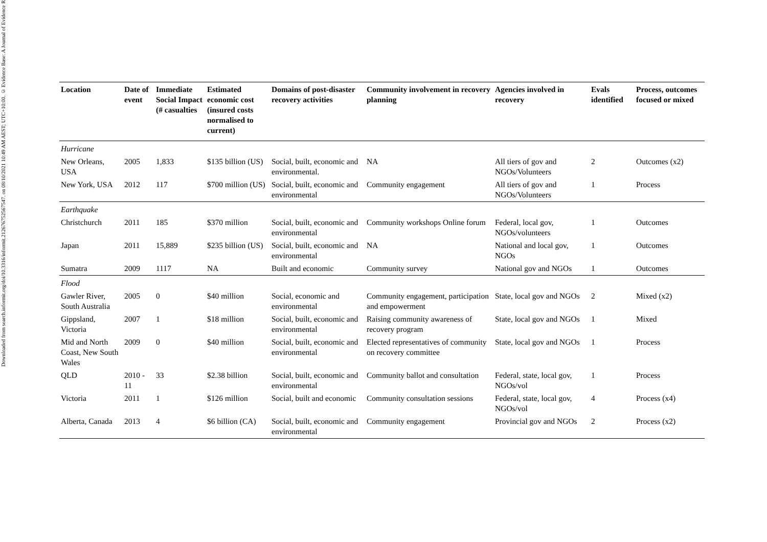Downloaded from search.informit.org/doi/10.3316/informit.212676752567547. on 08/10/2021 10:49 AM AEST; UTC+10:00. © Evidence Base: A Journal of Evidence R
| Location | Date of event | Immediate Social Impact (# casualties | Estimated economic cost (insured costs normalised to current) | Domains of post-disaster recovery activities | Community involvement in recovery planning | Agencies involved in recovery | Evals identified | Process, outcomes focused or mixed |
| --- | --- | --- | --- | --- | --- | --- | --- | --- |
| Hurricane | | | | | | | | |
| New Orleans, USA | 2005 | 1,833 | $135 billion (US) | Social, built, economic and environmental. | NA | All tiers of gov and NGOs/Volunteers | 2 | Outcomes (x2) |
| New York, USA | 2012 | 117 | $700 million (US) | Social, built, economic and environmental | Community engagement | All tiers of gov and NGOs/Volunteers | 1 | Process |
| Earthquake | | | | | | | | |
| Christchurch | 2011 | 185 | $370 million | Social, built, economic and environmental | Community workshops Online forum | Federal, local gov, NGOs/volunteers | 1 | Outcomes |
| Japan | 2011 | 15,889 | $235 billion (US) | Social, built, economic and environmental | NA | National and local gov, NGOs | 1 | Outcomes |
| Sumatra | 2009 | 1117 | NA | Built and economic | Community survey | National gov and NGOs | 1 | Outcomes |
| Flood | | | | | | | | |
| Gawler River, South Australia | 2005 | 0 | $40 million | Social, economic and environmental | Community engagement, participation and empowerment | State, local gov and NGOs | 2 | Mixed (x2) |
| Gippsland, Victoria | 2007 | 1 | $18 million | Social, built, economic and environmental | Raising community awareness of recovery program | State, local gov and NGOs | 1 | Mixed |
| Mid and North Coast, New South Wales | 2009 | 0 | $40 million | Social, built, economic and environmental | Elected representatives of community on recovery committee | State, local gov and NGOs | 1 | Process |
| QLD | 2010 - 11 | 33 | $2.38 billion | Social, built, economic and environmental | Community ballot and consultation | Federal, state, local gov, NGOs/vol | 1 | Process |
| Victoria | 2011 | 1 | $126 million | Social, built and economic | Community consultation sessions | Federal, state, local gov, NGOs/vol | 4 | Process (x4) |
| Alberta, Canada | 2013 | 4 | $6 billion (CA) | Social, built, economic and environmental | Community engagement | Provincial gov and NGOs | 2 | Process (x2) |